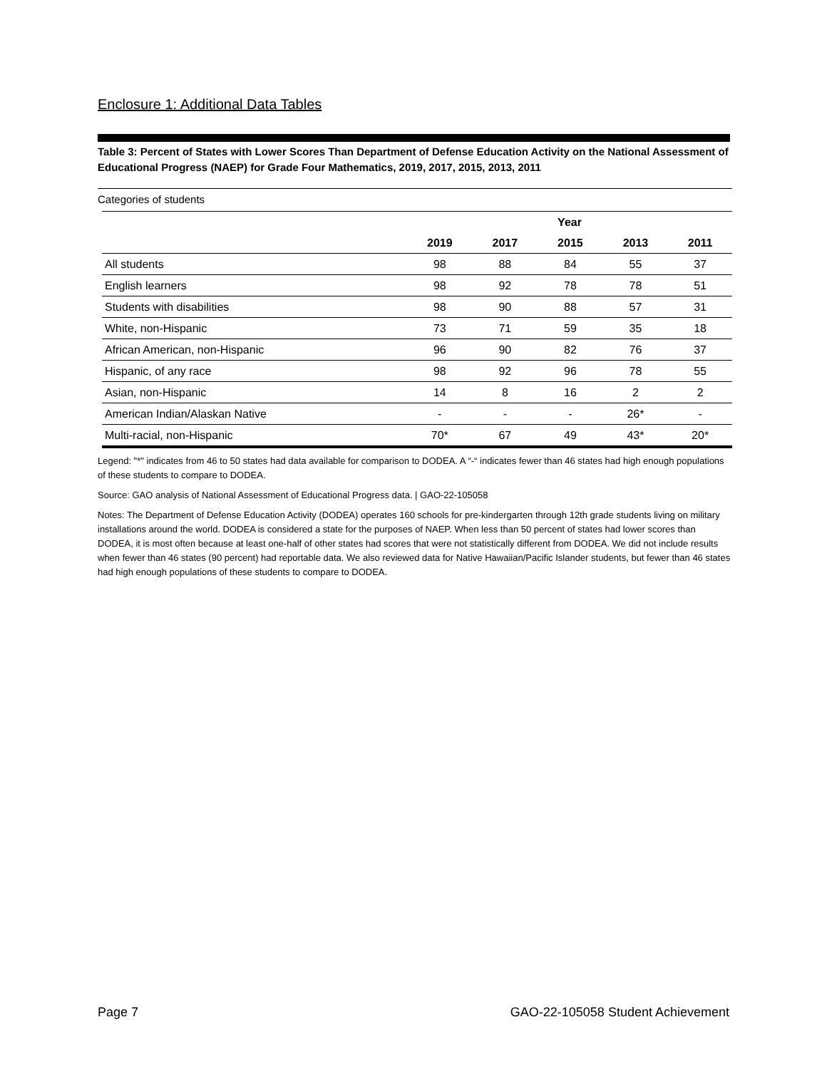Enclosure 1: Additional Data Tables
Table 3: Percent of States with Lower Scores Than Department of Defense Education Activity on the National Assessment of Educational Progress (NAEP) for Grade Four Mathematics, 2019, 2017, 2015, 2013, 2011
Categories of students
| | Year | | | | |
| --- | --- | --- | --- | --- | --- |
| | 2019 | 2017 | 2015 | 2013 | 2011 |
| All students | 98 | 88 | 84 | 55 | 37 |
| English learners | 98 | 92 | 78 | 78 | 51 |
| Students with disabilities | 98 | 90 | 88 | 57 | 31 |
| White, non-Hispanic | 73 | 71 | 59 | 35 | 18 |
| African American, non-Hispanic | 96 | 90 | 82 | 76 | 37 |
| Hispanic, of any race | 98 | 92 | 96 | 78 | 55 |
| Asian, non-Hispanic | 14 | 8 | 16 | 2 | 2 |
| American Indian/Alaskan Native | - | - | - | 26* | - |
| Multi-racial, non-Hispanic | 70* | 67 | 49 | 43* | 20* |
Legend: "*" indicates from 46 to 50 states had data available for comparison to DODEA. A “-“ indicates fewer than 46 states had high enough populations of these students to compare to DODEA.
Source: GAO analysis of National Assessment of Educational Progress data. | GAO-22-105058
Notes: The Department of Defense Education Activity (DODEA) operates 160 schools for pre-kindergarten through 12th grade students living on military installations around the world. DODEA is considered a state for the purposes of NAEP. When less than 50 percent of states had lower scores than DODEA, it is most often because at least one-half of other states had scores that were not statistically different from DODEA. We did not include results when fewer than 46 states (90 percent) had reportable data. We also reviewed data for Native Hawaiian/Pacific Islander students, but fewer than 46 states had high enough populations of these students to compare to DODEA.
Page 7 GAO-22-105058 Student Achievement